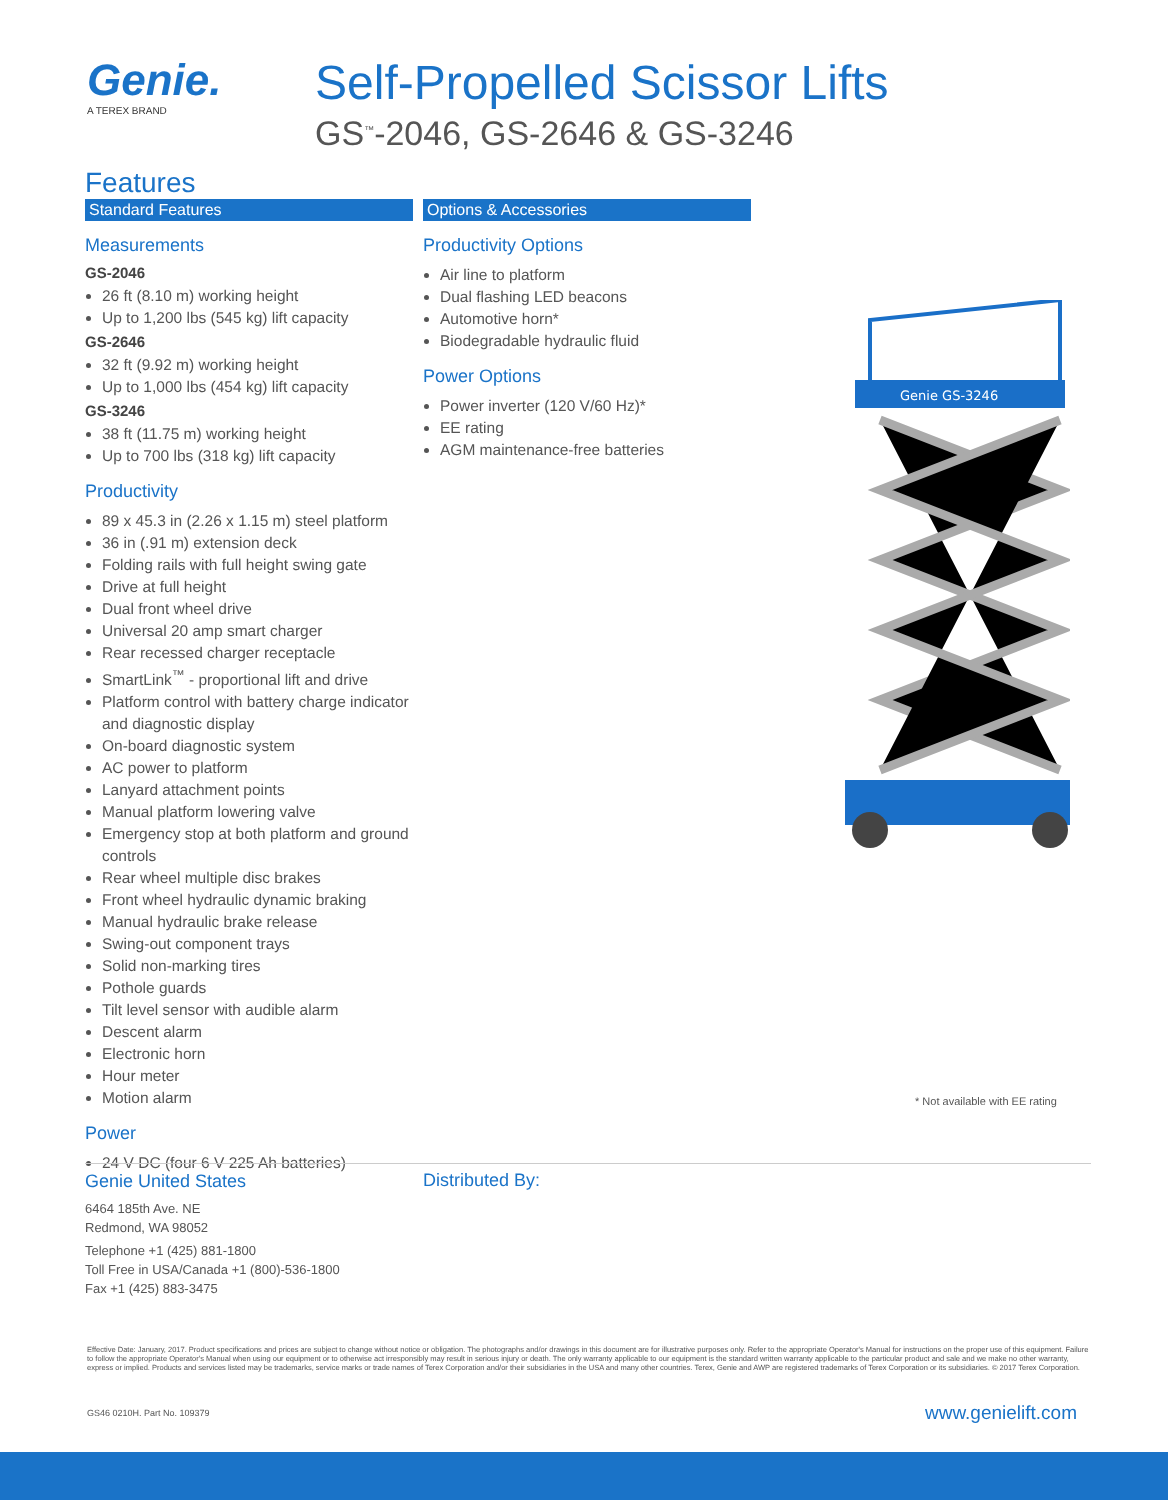Genie.
A TEREX BRAND
Self-Propelled Scissor Lifts
GS<sup>™</sup>-2046, GS-2646 & GS-3246
Features
Standard Features
Measurements
GS-2046
26 ft (8.10 m) working height
Up to 1,200 lbs (545 kg) lift capacity
GS-2646
32 ft (9.92 m) working height
Up to 1,000 lbs (454 kg) lift capacity
GS-3246
38 ft (11.75 m) working height
Up to 700 lbs (318 kg) lift capacity
Productivity
89 x 45.3 in (2.26 x 1.15 m) steel platform
36 in (.91 m) extension deck
Folding rails with full height swing gate
Drive at full height
Dual front wheel drive
Universal 20 amp smart charger
Rear recessed charger receptacle
SmartLink<sup>™</sup> - proportional lift and drive
Platform control with battery charge indicator and diagnostic display
On-board diagnostic system
AC power to platform
Lanyard attachment points
Manual platform lowering valve
Emergency stop at both platform and ground controls
Rear wheel multiple disc brakes
Front wheel hydraulic dynamic braking
Manual hydraulic brake release
Swing-out component trays
Solid non-marking tires
Pothole guards
Tilt level sensor with audible alarm
Descent alarm
Electronic horn
Hour meter
Motion alarm
Power
24 V DC (four 6 V 225 Ah batteries)
Options & Accessories
Productivity Options
Air line to platform
Dual flashing LED beacons
Automotive horn*
Biodegradable hydraulic fluid
Power Options
Power inverter (120 V/60 Hz)*
EE rating
AGM maintenance-free batteries
Genie GS-3246
* Not available with EE rating
Genie United States
6464 185th Ave. NE
Redmond, WA 98052
Telephone +1 (425) 881-1800
Toll Free in USA/Canada +1 (800)-536-1800
Fax +1 (425) 883-3475
Distributed By:
Effective Date: January, 2017. Product specifications and prices are subject to change without notice or obligation. The photographs and/or drawings in this document are for illustrative purposes only. Refer to the appropriate Operator's Manual for instructions on the proper use of this equipment. Failure to follow the appropriate Operator's Manual when using our equipment or to otherwise act irresponsibly may result in serious injury or death. The only warranty applicable to our equipment is the standard written warranty applicable to the particular product and sale and we make no other warranty, express or implied. Products and services listed may be trademarks, service marks or trade names of Terex Corporation and/or their subsidiaries in the USA and many other countries. Terex, Genie and AWP are registered trademarks of Terex Corporation or its subsidiaries. © 2017 Terex Corporation.
GS46 0210H. Part No. 109379 www.genielift.com